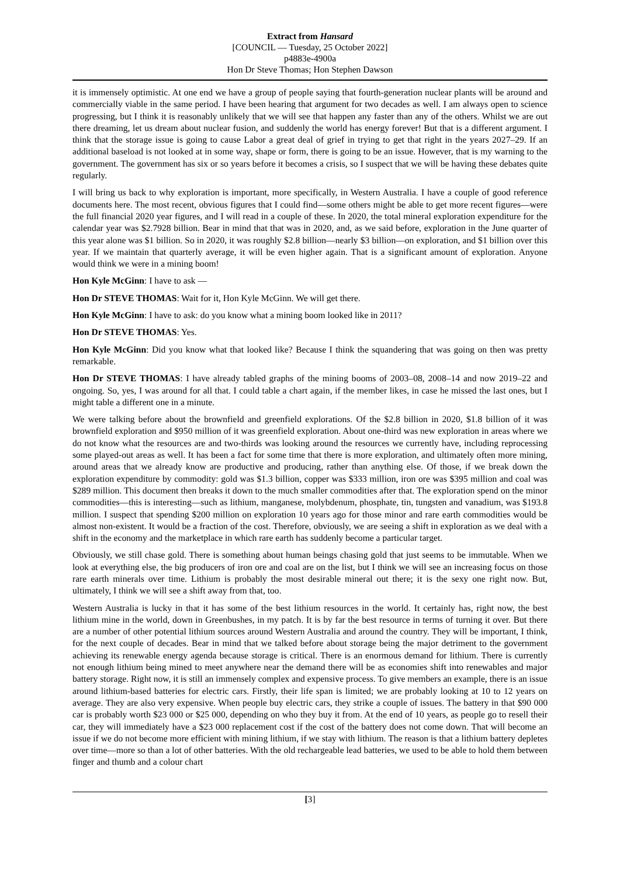Extract from Hansard
[COUNCIL — Tuesday, 25 October 2022]
p4883e-4900a
Hon Dr Steve Thomas; Hon Stephen Dawson
it is immensely optimistic. At one end we have a group of people saying that fourth-generation nuclear plants will be around and commercially viable in the same period. I have been hearing that argument for two decades as well. I am always open to science progressing, but I think it is reasonably unlikely that we will see that happen any faster than any of the others. Whilst we are out there dreaming, let us dream about nuclear fusion, and suddenly the world has energy forever! But that is a different argument. I think that the storage issue is going to cause Labor a great deal of grief in trying to get that right in the years 2027–29. If an additional baseload is not looked at in some way, shape or form, there is going to be an issue. However, that is my warning to the government. The government has six or so years before it becomes a crisis, so I suspect that we will be having these debates quite regularly.
I will bring us back to why exploration is important, more specifically, in Western Australia. I have a couple of good reference documents here. The most recent, obvious figures that I could find—some others might be able to get more recent figures—were the full financial 2020 year figures, and I will read in a couple of these. In 2020, the total mineral exploration expenditure for the calendar year was $2.7928 billion. Bear in mind that that was in 2020, and, as we said before, exploration in the June quarter of this year alone was $1 billion. So in 2020, it was roughly $2.8 billion—nearly $3 billion—on exploration, and $1 billion over this year. If we maintain that quarterly average, it will be even higher again. That is a significant amount of exploration. Anyone would think we were in a mining boom!
Hon Kyle McGinn: I have to ask —
Hon Dr STEVE THOMAS: Wait for it, Hon Kyle McGinn. We will get there.
Hon Kyle McGinn: I have to ask: do you know what a mining boom looked like in 2011?
Hon Dr STEVE THOMAS: Yes.
Hon Kyle McGinn: Did you know what that looked like? Because I think the squandering that was going on then was pretty remarkable.
Hon Dr STEVE THOMAS: I have already tabled graphs of the mining booms of 2003–08, 2008–14 and now 2019–22 and ongoing. So, yes, I was around for all that. I could table a chart again, if the member likes, in case he missed the last ones, but I might table a different one in a minute.
We were talking before about the brownfield and greenfield explorations. Of the $2.8 billion in 2020, $1.8 billion of it was brownfield exploration and $950 million of it was greenfield exploration. About one-third was new exploration in areas where we do not know what the resources are and two-thirds was looking around the resources we currently have, including reprocessing some played-out areas as well. It has been a fact for some time that there is more exploration, and ultimately often more mining, around areas that we already know are productive and producing, rather than anything else. Of those, if we break down the exploration expenditure by commodity: gold was $1.3 billion, copper was $333 million, iron ore was $395 million and coal was $289 million. This document then breaks it down to the much smaller commodities after that. The exploration spend on the minor commodities—this is interesting—such as lithium, manganese, molybdenum, phosphate, tin, tungsten and vanadium, was $193.8 million. I suspect that spending $200 million on exploration 10 years ago for those minor and rare earth commodities would be almost non-existent. It would be a fraction of the cost. Therefore, obviously, we are seeing a shift in exploration as we deal with a shift in the economy and the marketplace in which rare earth has suddenly become a particular target.
Obviously, we still chase gold. There is something about human beings chasing gold that just seems to be immutable. When we look at everything else, the big producers of iron ore and coal are on the list, but I think we will see an increasing focus on those rare earth minerals over time. Lithium is probably the most desirable mineral out there; it is the sexy one right now. But, ultimately, I think we will see a shift away from that, too.
Western Australia is lucky in that it has some of the best lithium resources in the world. It certainly has, right now, the best lithium mine in the world, down in Greenbushes, in my patch. It is by far the best resource in terms of turning it over. But there are a number of other potential lithium sources around Western Australia and around the country. They will be important, I think, for the next couple of decades. Bear in mind that we talked before about storage being the major detriment to the government achieving its renewable energy agenda because storage is critical. There is an enormous demand for lithium. There is currently not enough lithium being mined to meet anywhere near the demand there will be as economies shift into renewables and major battery storage. Right now, it is still an immensely complex and expensive process. To give members an example, there is an issue around lithium-based batteries for electric cars. Firstly, their life span is limited; we are probably looking at 10 to 12 years on average. They are also very expensive. When people buy electric cars, they strike a couple of issues. The battery in that $90 000 car is probably worth $23 000 or $25 000, depending on who they buy it from. At the end of 10 years, as people go to resell their car, they will immediately have a $23 000 replacement cost if the cost of the battery does not come down. That will become an issue if we do not become more efficient with mining lithium, if we stay with lithium. The reason is that a lithium battery depletes over time—more so than a lot of other batteries. With the old rechargeable lead batteries, we used to be able to hold them between finger and thumb and a colour chart
[3]